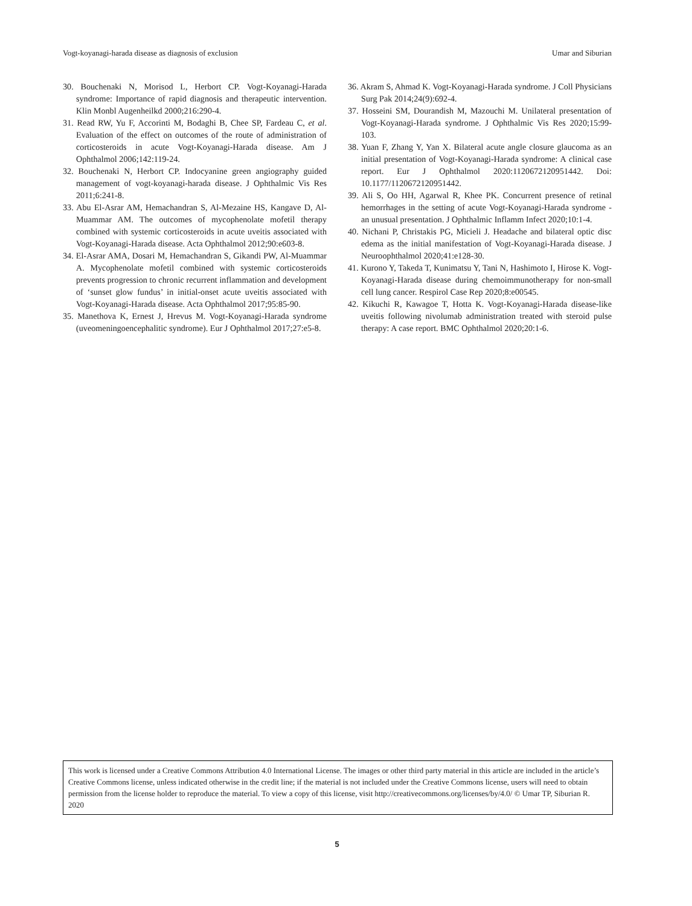Vogt-koyanagi-harada disease as diagnosis of exclusion Umar and Siburian
30. Bouchenaki N, Morisod L, Herbort CP. Vogt-Koyanagi-Harada syndrome: Importance of rapid diagnosis and therapeutic intervention. Klin Monbl Augenheilkd 2000;216:290-4.
31. Read RW, Yu F, Accorinti M, Bodaghi B, Chee SP, Fardeau C, et al. Evaluation of the effect on outcomes of the route of administration of corticosteroids in acute Vogt-Koyanagi-Harada disease. Am J Ophthalmol 2006;142:119-24.
32. Bouchenaki N, Herbort CP. Indocyanine green angiography guided management of vogt-koyanagi-harada disease. J Ophthalmic Vis Res 2011;6:241-8.
33. Abu El-Asrar AM, Hemachandran S, Al-Mezaine HS, Kangave D, Al-Muammar AM. The outcomes of mycophenolate mofetil therapy combined with systemic corticosteroids in acute uveitis associated with Vogt-Koyanagi-Harada disease. Acta Ophthalmol 2012;90:e603-8.
34. El-Asrar AMA, Dosari M, Hemachandran S, Gikandi PW, Al-Muammar A. Mycophenolate mofetil combined with systemic corticosteroids prevents progression to chronic recurrent inflammation and development of ‘sunset glow fundus’ in initial-onset acute uveitis associated with Vogt-Koyanagi-Harada disease. Acta Ophthalmol 2017;95:85-90.
35. Manethova K, Ernest J, Hrevus M. Vogt-Koyanagi-Harada syndrome (uveomeningoencephalitic syndrome). Eur J Ophthalmol 2017;27:e5-8.
36. Akram S, Ahmad K. Vogt-Koyanagi-Harada syndrome. J Coll Physicians Surg Pak 2014;24(9):692-4.
37. Hosseini SM, Dourandish M, Mazouchi M. Unilateral presentation of Vogt-Koyanagi-Harada syndrome. J Ophthalmic Vis Res 2020;15:99-103.
38. Yuan F, Zhang Y, Yan X. Bilateral acute angle closure glaucoma as an initial presentation of Vogt-Koyanagi-Harada syndrome: A clinical case report. Eur J Ophthalmol 2020:1120672120951442. Doi: 10.1177/1120672120951442.
39. Ali S, Oo HH, Agarwal R, Khee PK. Concurrent presence of retinal hemorrhages in the setting of acute Vogt-Koyanagi-Harada syndrome - an unusual presentation. J Ophthalmic Inflamm Infect 2020;10:1-4.
40. Nichani P, Christakis PG, Micieli J. Headache and bilateral optic disc edema as the initial manifestation of Vogt-Koyanagi-Harada disease. J Neuroophthalmol 2020;41:e128-30.
41. Kurono Y, Takeda T, Kunimatsu Y, Tani N, Hashimoto I, Hirose K. Vogt-Koyanagi-Harada disease during chemoimmunotherapy for non-small cell lung cancer. Respirol Case Rep 2020;8:e00545.
42. Kikuchi R, Kawagoe T, Hotta K. Vogt-Koyanagi-Harada disease-like uveitis following nivolumab administration treated with steroid pulse therapy: A case report. BMC Ophthalmol 2020;20:1-6.
This work is licensed under a Creative Commons Attribution 4.0 International License. The images or other third party material in this article are included in the article’s Creative Commons license, unless indicated otherwise in the credit line; if the material is not included under the Creative Commons license, users will need to obtain permission from the license holder to reproduce the material. To view a copy of this license, visit http://creativecommons.org/licenses/by/4.0/ © Umar TP, Siburian R. 2020
5